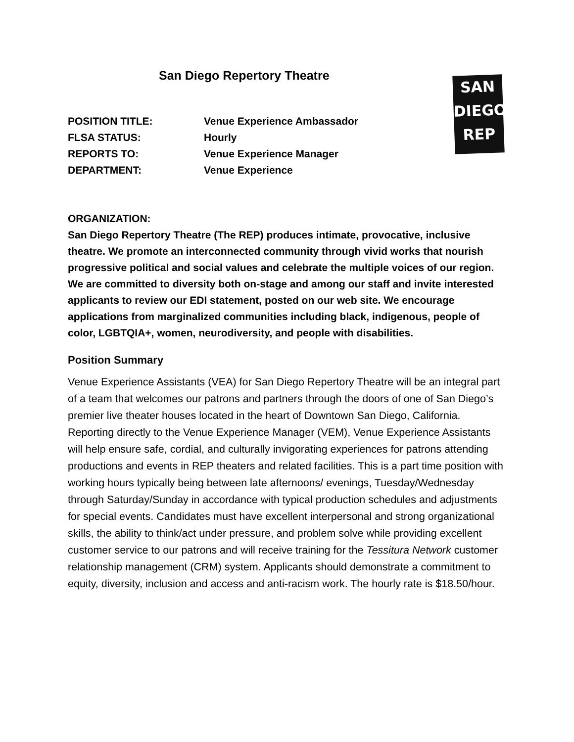San Diego Repertory Theatre
SAN
DIEGO
REP
POSITION TITLE: Venue Experience Ambassador
FLSA STATUS: Hourly
REPORTS TO: Venue Experience Manager
DEPARTMENT: Venue Experience
ORGANIZATION:
San Diego Repertory Theatre (The REP) produces intimate, provocative, inclusive theatre. We promote an interconnected community through vivid works that nourish progressive political and social values and celebrate the multiple voices of our region. We are committed to diversity both on-stage and among our staff and invite interested applicants to review our EDI statement, posted on our web site. We encourage applications from marginalized communities including black, indigenous, people of color, LGBTQIA+, women, neurodiversity, and people with disabilities.
Position Summary
Venue Experience Assistants (VEA) for San Diego Repertory Theatre will be an integral part of a team that welcomes our patrons and partners through the doors of one of San Diego’s premier live theater houses located in the heart of Downtown San Diego, California. Reporting directly to the Venue Experience Manager (VEM), Venue Experience Assistants will help ensure safe, cordial, and culturally invigorating experiences for patrons attending productions and events in REP theaters and related facilities. This is a part time position with working hours typically being between late afternoons/ evenings, Tuesday/Wednesday through Saturday/Sunday in accordance with typical production schedules and adjustments for special events. Candidates must have excellent interpersonal and strong organizational skills, the ability to think/act under pressure, and problem solve while providing excellent customer service to our patrons and will receive training for the Tessitura Network customer relationship management (CRM) system. Applicants should demonstrate a commitment to equity, diversity, inclusion and access and anti-racism work. The hourly rate is $18.50/hour.